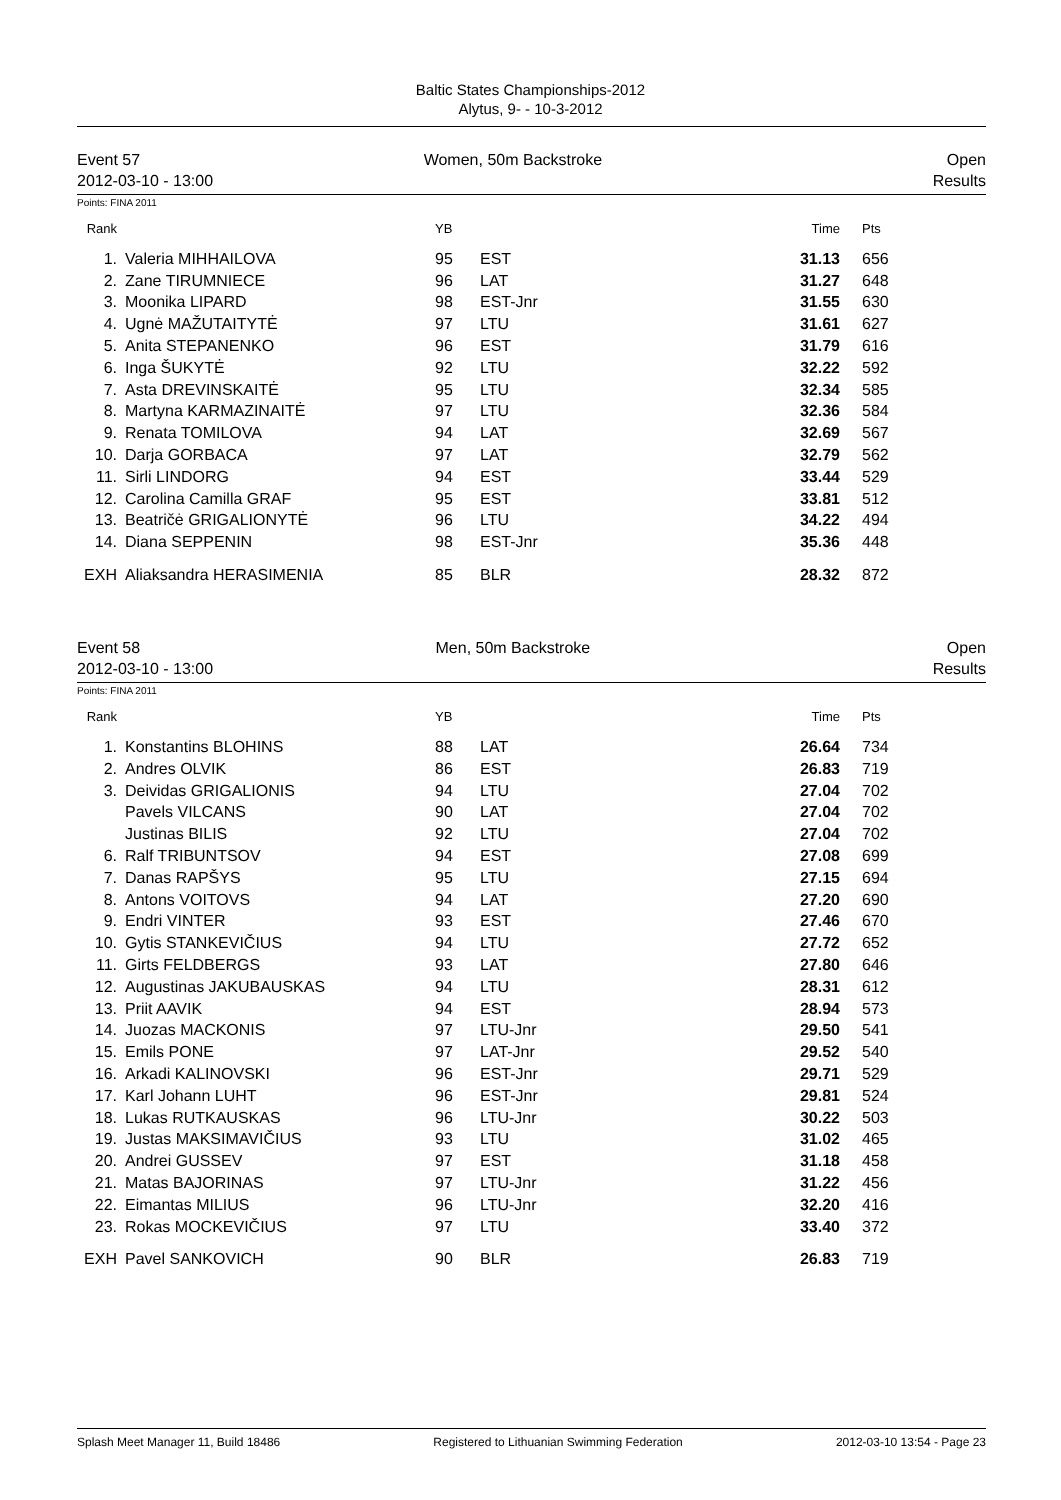Baltic States Championships-2012
Alytus, 9- - 10-3-2012
Event 57
2012-03-10 - 13:00
Women, 50m Backstroke Open
Results
Points: FINA 2011
| Rank | | YB | | Time | Pts |
| --- | --- | --- | --- | --- | --- |
| 1. | Valeria MIHHAILOVA | 95 | EST | 31.13 | 656 |
| 2. | Zane TIRUMNIECE | 96 | LAT | 31.27 | 648 |
| 3. | Moonika LIPARD | 98 | EST-Jnr | 31.55 | 630 |
| 4. | Ugnė MAŽUTAITYTĖ | 97 | LTU | 31.61 | 627 |
| 5. | Anita STEPANENKO | 96 | EST | 31.79 | 616 |
| 6. | Inga ŠUKYTĖ | 92 | LTU | 32.22 | 592 |
| 7. | Asta DREVINSKAITĖ | 95 | LTU | 32.34 | 585 |
| 8. | Martyna KARMAZINAITĖ | 97 | LTU | 32.36 | 584 |
| 9. | Renata TOMILOVA | 94 | LAT | 32.69 | 567 |
| 10. | Darja GORBACA | 97 | LAT | 32.79 | 562 |
| 11. | Sirli LINDORG | 94 | EST | 33.44 | 529 |
| 12. | Carolina Camilla GRAF | 95 | EST | 33.81 | 512 |
| 13. | Beatričė GRIGALIONYTĖ | 96 | LTU | 34.22 | 494 |
| 14. | Diana SEPPENIN | 98 | EST-Jnr | 35.36 | 448 |
| EXH | Aliaksandra HERASIMENIA | 85 | BLR | 28.32 | 872 |
Event 58
2012-03-10 - 13:00
Men, 50m Backstroke Open
Results
Points: FINA 2011
| Rank | | YB | | Time | Pts |
| --- | --- | --- | --- | --- | --- |
| 1. | Konstantins BLOHINS | 88 | LAT | 26.64 | 734 |
| 2. | Andres OLVIK | 86 | EST | 26.83 | 719 |
| 3. | Deividas GRIGALIONIS | 94 | LTU | 27.04 | 702 |
| | Pavels VILCANS | 90 | LAT | 27.04 | 702 |
| | Justinas BILIS | 92 | LTU | 27.04 | 702 |
| 6. | Ralf TRIBUNTSOV | 94 | EST | 27.08 | 699 |
| 7. | Danas RAPŠYS | 95 | LTU | 27.15 | 694 |
| 8. | Antons VOITOVS | 94 | LAT | 27.20 | 690 |
| 9. | Endri VINTER | 93 | EST | 27.46 | 670 |
| 10. | Gytis STANKEVIČIUS | 94 | LTU | 27.72 | 652 |
| 11. | Girts FELDBERGS | 93 | LAT | 27.80 | 646 |
| 12. | Augustinas JAKUBAUSKAS | 94 | LTU | 28.31 | 612 |
| 13. | Priit AAVIK | 94 | EST | 28.94 | 573 |
| 14. | Juozas MACKONIS | 97 | LTU-Jnr | 29.50 | 541 |
| 15. | Emils PONE | 97 | LAT-Jnr | 29.52 | 540 |
| 16. | Arkadi KALINOVSKI | 96 | EST-Jnr | 29.71 | 529 |
| 17. | Karl Johann LUHT | 96 | EST-Jnr | 29.81 | 524 |
| 18. | Lukas RUTKAUSKAS | 96 | LTU-Jnr | 30.22 | 503 |
| 19. | Justas MAKSIMAVIČIUS | 93 | LTU | 31.02 | 465 |
| 20. | Andrei GUSSEV | 97 | EST | 31.18 | 458 |
| 21. | Matas BAJORINAS | 97 | LTU-Jnr | 31.22 | 456 |
| 22. | Eimantas MILIUS | 96 | LTU-Jnr | 32.20 | 416 |
| 23. | Rokas MOCKEVIČIUS | 97 | LTU | 33.40 | 372 |
| EXH | Pavel SANKOVICH | 90 | BLR | 26.83 | 719 |
Splash Meet Manager 11, Build 18486 Registered to Lithuanian Swimming Federation 2012-03-10 13:54 - Page 23